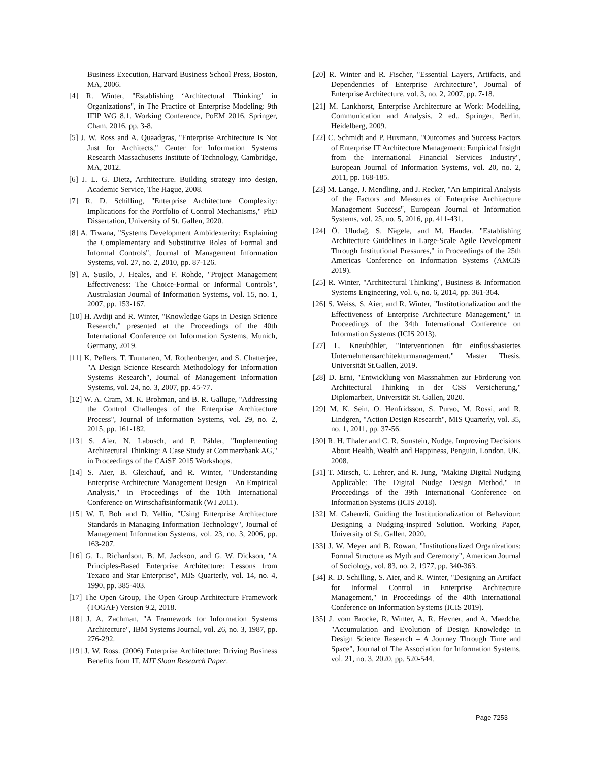Business Execution, Harvard Business School Press, Boston, MA, 2006.
[4] R. Winter, "Establishing ‘Architectural Thinking’ in Organizations", in The Practice of Enterprise Modeling: 9th IFIP WG 8.1. Working Conference, PoEM 2016, Springer, Cham, 2016, pp. 3-8.
[5] J. W. Ross and A. Quaadgras, "Enterprise Architecture Is Not Just for Architects," Center for Information Systems Research Massachusetts Institute of Technology, Cambridge, MA, 2012.
[6] J. L. G. Dietz, Architecture. Building strategy into design, Academic Service, The Hague, 2008.
[7] R. D. Schilling, "Enterprise Architecture Complexity: Implications for the Portfolio of Control Mechanisms," PhD Dissertation, University of St. Gallen, 2020.
[8] A. Tiwana, "Systems Development Ambidexterity: Explaining the Complementary and Substitutive Roles of Formal and Informal Controls", Journal of Management Information Systems, vol. 27, no. 2, 2010, pp. 87-126.
[9] A. Susilo, J. Heales, and F. Rohde, "Project Management Effectiveness: The Choice-Formal or Informal Controls", Australasian Journal of Information Systems, vol. 15, no. 1, 2007, pp. 153-167.
[10] H. Avdiji and R. Winter, "Knowledge Gaps in Design Science Research," presented at the Proceedings of the 40th International Conference on Information Systems, Munich, Germany, 2019.
[11] K. Peffers, T. Tuunanen, M. Rothenberger, and S. Chatterjee, "A Design Science Research Methodology for Information Systems Research", Journal of Management Information Systems, vol. 24, no. 3, 2007, pp. 45-77.
[12] W. A. Cram, M. K. Brohman, and B. R. Gallupe, "Addressing the Control Challenges of the Enterprise Architecture Process", Journal of Information Systems, vol. 29, no. 2, 2015, pp. 161-182.
[13] S. Aier, N. Labusch, and P. Pähler, "Implementing Architectural Thinking: A Case Study at Commerzbank AG," in Proceedings of the CAiSE 2015 Workshops.
[14] S. Aier, B. Gleichauf, and R. Winter, "Understanding Enterprise Architecture Management Design – An Empirical Analysis," in Proceedings of the 10th International Conference on Wirtschaftsinformatik (WI 2011).
[15] W. F. Boh and D. Yellin, "Using Enterprise Architecture Standards in Managing Information Technology", Journal of Management Information Systems, vol. 23, no. 3, 2006, pp. 163-207.
[16] G. L. Richardson, B. M. Jackson, and G. W. Dickson, "A Principles-Based Enterprise Architecture: Lessons from Texaco and Star Enterprise", MIS Quarterly, vol. 14, no. 4, 1990, pp. 385-403.
[17] The Open Group, The Open Group Architecture Framework (TOGAF) Version 9.2, 2018.
[18] J. A. Zachman, "A Framework for Information Systems Architecture", IBM Systems Journal, vol. 26, no. 3, 1987, pp. 276-292.
[19] J. W. Ross. (2006) Enterprise Architecture: Driving Business Benefits from IT. MIT Sloan Research Paper.
[20] R. Winter and R. Fischer, "Essential Layers, Artifacts, and Dependencies of Enterprise Architecture", Journal of Enterprise Architecture, vol. 3, no. 2, 2007, pp. 7-18.
[21] M. Lankhorst, Enterprise Architecture at Work: Modelling, Communication and Analysis, 2 ed., Springer, Berlin, Heidelberg, 2009.
[22] C. Schmidt and P. Buxmann, "Outcomes and Success Factors of Enterprise IT Architecture Management: Empirical Insight from the International Financial Services Industry", European Journal of Information Systems, vol. 20, no. 2, 2011, pp. 168-185.
[23] M. Lange, J. Mendling, and J. Recker, "An Empirical Analysis of the Factors and Measures of Enterprise Architecture Management Success", European Journal of Information Systems, vol. 25, no. 5, 2016, pp. 411-431.
[24] Ö. Uludağ, S. Nägele, and M. Hauder, "Establishing Architecture Guidelines in Large-Scale Agile Development Through Institutional Pressures," in Proceedings of the 25th Americas Conference on Information Systems (AMCIS 2019).
[25] R. Winter, "Architectural Thinking", Business & Information Systems Engineering, vol. 6, no. 6, 2014, pp. 361-364.
[26] S. Weiss, S. Aier, and R. Winter, "Institutionalization and the Effectiveness of Enterprise Architecture Management," in Proceedings of the 34th International Conference on Information Systems (ICIS 2013).
[27] L. Kneubühler, "Interventionen für einflussbasiertes Unternehmensarchitekturmanagement," Master Thesis, Universität St.Gallen, 2019.
[28] D. Erni, "Entwicklung von Massnahmen zur Förderung von Architectural Thinking in der CSS Versicherung," Diplomarbeit, Universität St. Gallen, 2020.
[29] M. K. Sein, O. Henfridsson, S. Purao, M. Rossi, and R. Lindgren, "Action Design Research", MIS Quarterly, vol. 35, no. 1, 2011, pp. 37-56.
[30] R. H. Thaler and C. R. Sunstein, Nudge. Improving Decisions About Health, Wealth and Happiness, Penguin, London, UK, 2008.
[31] T. Mirsch, C. Lehrer, and R. Jung, "Making Digital Nudging Applicable: The Digital Nudge Design Method," in Proceedings of the 39th International Conference on Information Systems (ICIS 2018).
[32] M. Cahenzli. Guiding the Institutionalization of Behaviour: Designing a Nudging-inspired Solution. Working Paper, University of St. Gallen, 2020.
[33] J. W. Meyer and B. Rowan, "Institutionalized Organizations: Formal Structure as Myth and Ceremony", American Journal of Sociology, vol. 83, no. 2, 1977, pp. 340-363.
[34] R. D. Schilling, S. Aier, and R. Winter, "Designing an Artifact for Informal Control in Enterprise Architecture Management," in Proceedings of the 40th International Conference on Information Systems (ICIS 2019).
[35] J. vom Brocke, R. Winter, A. R. Hevner, and A. Maedche, "Accumulation and Evolution of Design Knowledge in Design Science Research – A Journey Through Time and Space", Journal of The Association for Information Systems, vol. 21, no. 3, 2020, pp. 520-544.
Page 7253